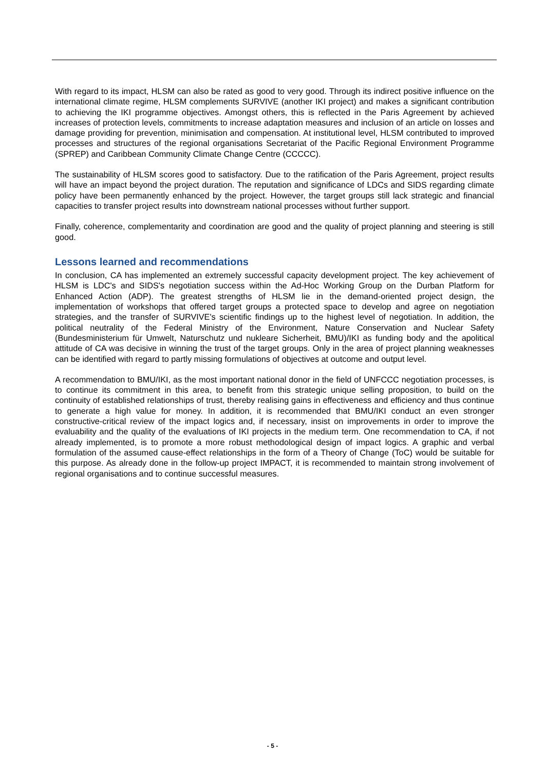With regard to its impact, HLSM can also be rated as good to very good. Through its indirect positive influence on the international climate regime, HLSM complements SURVIVE (another IKI project) and makes a significant contribution to achieving the IKI programme objectives. Amongst others, this is reflected in the Paris Agreement by achieved increases of protection levels, commitments to increase adaptation measures and inclusion of an article on losses and damage providing for prevention, minimisation and compensation. At institutional level, HLSM contributed to improved processes and structures of the regional organisations Secretariat of the Pacific Regional Environment Programme (SPREP) and Caribbean Community Climate Change Centre (CCCCC).
The sustainability of HLSM scores good to satisfactory. Due to the ratification of the Paris Agreement, project results will have an impact beyond the project duration. The reputation and significance of LDCs and SIDS regarding climate policy have been permanently enhanced by the project. However, the target groups still lack strategic and financial capacities to transfer project results into downstream national processes without further support.
Finally, coherence, complementarity and coordination are good and the quality of project planning and steering is still good.
Lessons learned and recommendations
In conclusion, CA has implemented an extremely successful capacity development project. The key achievement of HLSM is LDC's and SIDS's negotiation success within the Ad-Hoc Working Group on the Durban Platform for Enhanced Action (ADP). The greatest strengths of HLSM lie in the demand-oriented project design, the implementation of workshops that offered target groups a protected space to develop and agree on negotiation strategies, and the transfer of SURVIVE's scientific findings up to the highest level of negotiation. In addition, the political neutrality of the Federal Ministry of the Environment, Nature Conservation and Nuclear Safety (Bundesministerium für Umwelt, Naturschutz und nukleare Sicherheit, BMU)/IKI as funding body and the apolitical attitude of CA was decisive in winning the trust of the target groups. Only in the area of project planning weaknesses can be identified with regard to partly missing formulations of objectives at outcome and output level.
A recommendation to BMU/IKI, as the most important national donor in the field of UNFCCC negotiation processes, is to continue its commitment in this area, to benefit from this strategic unique selling proposition, to build on the continuity of established relationships of trust, thereby realising gains in effectiveness and efficiency and thus continue to generate a high value for money. In addition, it is recommended that BMU/IKI conduct an even stronger constructive-critical review of the impact logics and, if necessary, insist on improvements in order to improve the evaluability and the quality of the evaluations of IKI projects in the medium term. One recommendation to CA, if not already implemented, is to promote a more robust methodological design of impact logics. A graphic and verbal formulation of the assumed cause-effect relationships in the form of a Theory of Change (ToC) would be suitable for this purpose. As already done in the follow-up project IMPACT, it is recommended to maintain strong involvement of regional organisations and to continue successful measures.
- 5 -